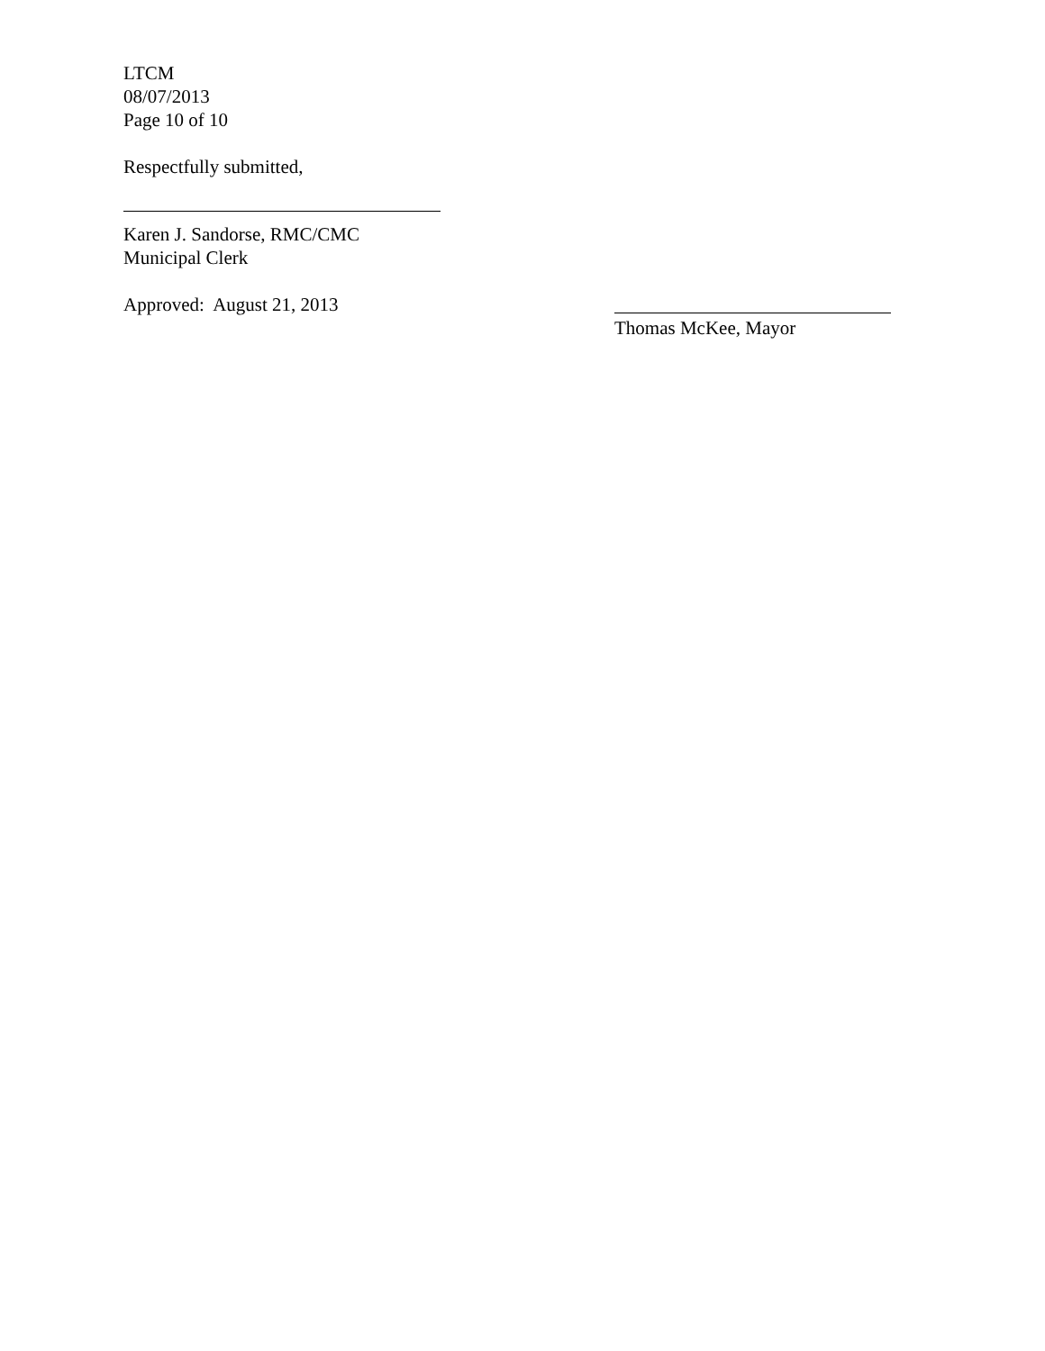LTCM
08/07/2013
Page 10 of 10
Respectfully submitted,
Karen J. Sandorse, RMC/CMC
Municipal Clerk
Approved: August 21, 2013
Thomas McKee, Mayor